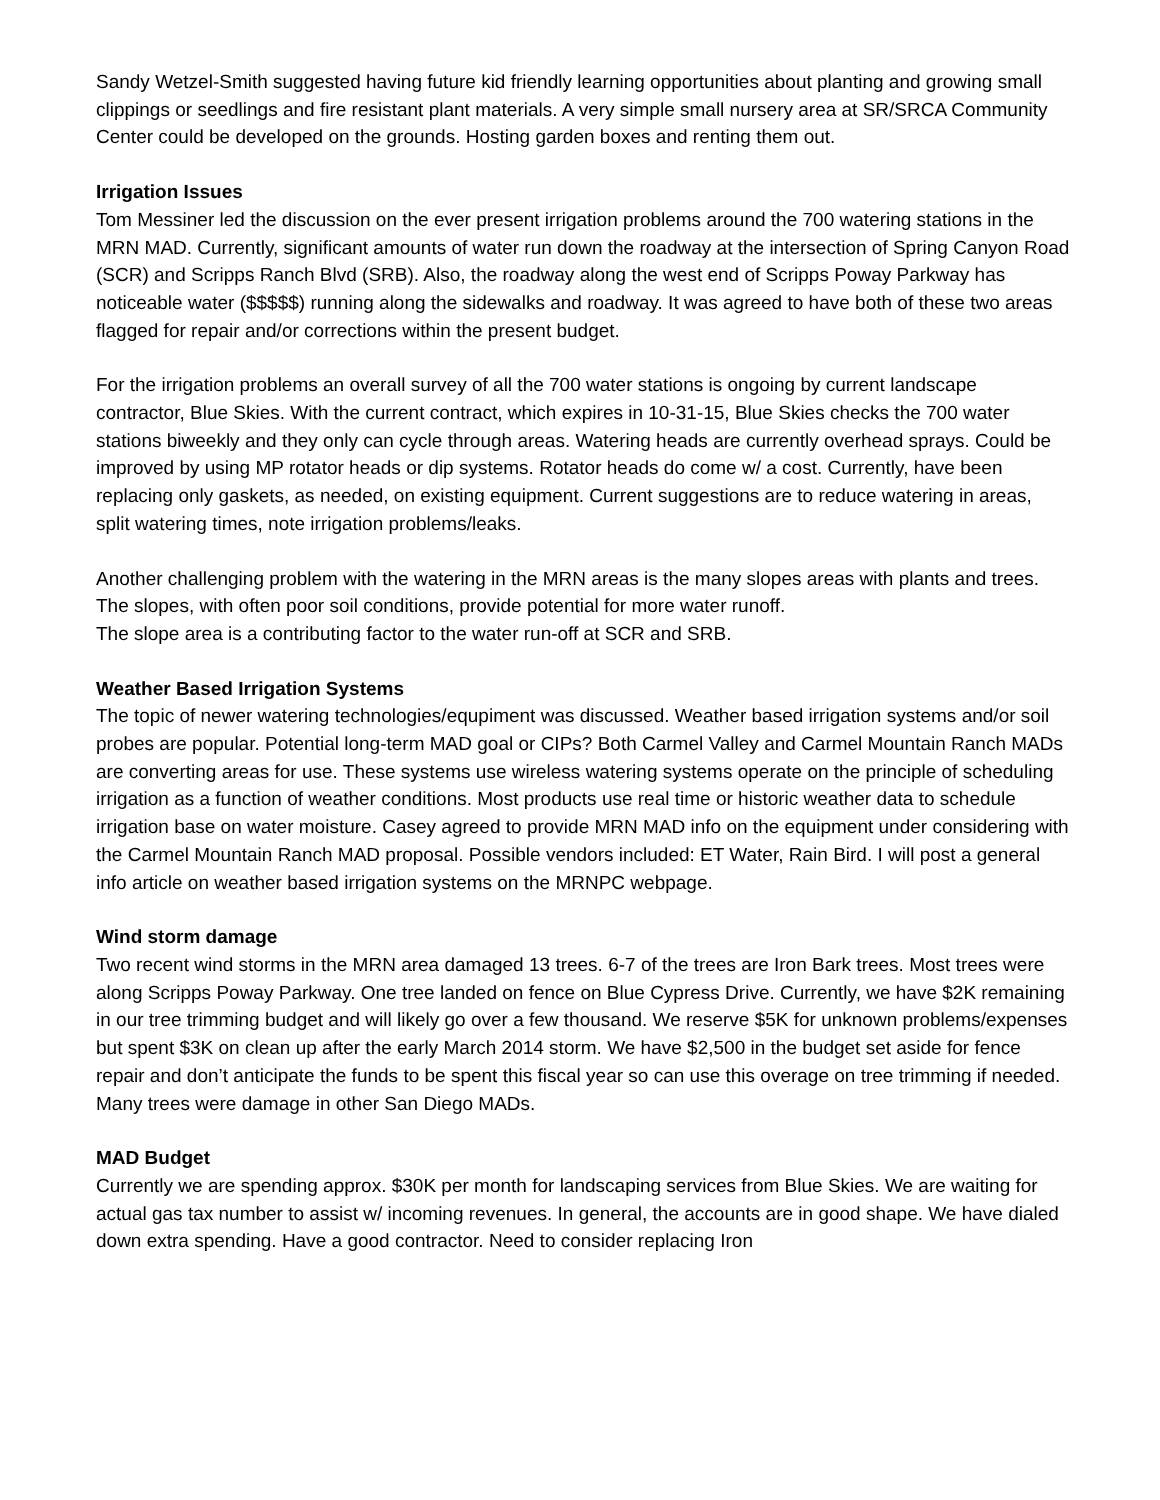Sandy Wetzel-Smith suggested having future kid friendly learning opportunities about planting and growing small clippings or seedlings and fire resistant plant materials. A very simple small nursery area at SR/SRCA Community Center could be developed on the grounds. Hosting garden boxes and renting them out.
Irrigation Issues
Tom Messiner led the discussion on the ever present irrigation problems around the 700 watering stations in the MRN MAD. Currently, significant amounts of water run down the roadway at the intersection of Spring Canyon Road (SCR) and Scripps Ranch Blvd (SRB). Also, the roadway along the west end of Scripps Poway Parkway has noticeable water ($$$$$) running along the sidewalks and roadway. It was agreed to have both of these two areas flagged for repair and/or corrections within the present budget.
For the irrigation problems an overall survey of all the 700 water stations is ongoing by current landscape contractor, Blue Skies. With the current contract, which expires in 10-31-15, Blue Skies checks the 700 water stations biweekly and they only can cycle through areas. Watering heads are currently overhead sprays. Could be improved by using MP rotator heads or dip systems. Rotator heads do come w/ a cost. Currently, have been replacing only gaskets, as needed, on existing equipment. Current suggestions are to reduce watering in areas, split watering times, note irrigation problems/leaks.
Another challenging problem with the watering in the MRN areas is the many slopes areas with plants and trees. The slopes, with often poor soil conditions, provide potential for more water runoff.
The slope area is a contributing factor to the water run-off at SCR and SRB.
Weather Based Irrigation Systems
The topic of newer watering technologies/equpiment was discussed. Weather based irrigation systems and/or soil probes are popular. Potential long-term MAD goal or CIPs? Both Carmel Valley and Carmel Mountain Ranch MADs are converting areas for use. These systems use wireless watering systems operate on the principle of scheduling irrigation as a function of weather conditions. Most products use real time or historic weather data to schedule irrigation base on water moisture. Casey agreed to provide MRN MAD info on the equipment under considering with the Carmel Mountain Ranch MAD proposal. Possible vendors included: ET Water, Rain Bird. I will post a general info article on weather based irrigation systems on the MRNPC webpage.
Wind storm damage
Two recent wind storms in the MRN area damaged 13 trees. 6-7 of the trees are Iron Bark trees. Most trees were along Scripps Poway Parkway. One tree landed on fence on Blue Cypress Drive. Currently, we have $2K remaining in our tree trimming budget and will likely go over a few thousand. We reserve $5K for unknown problems/expenses but spent $3K on clean up after the early March 2014 storm. We have $2,500 in the budget set aside for fence repair and don’t anticipate the funds to be spent this fiscal year so can use this overage on tree trimming if needed. Many trees were damage in other San Diego MADs.
MAD Budget
Currently we are spending approx. $30K per month for landscaping services from Blue Skies. We are waiting for actual gas tax number to assist w/ incoming revenues. In general, the accounts are in good shape. We have dialed down extra spending. Have a good contractor. Need to consider replacing Iron